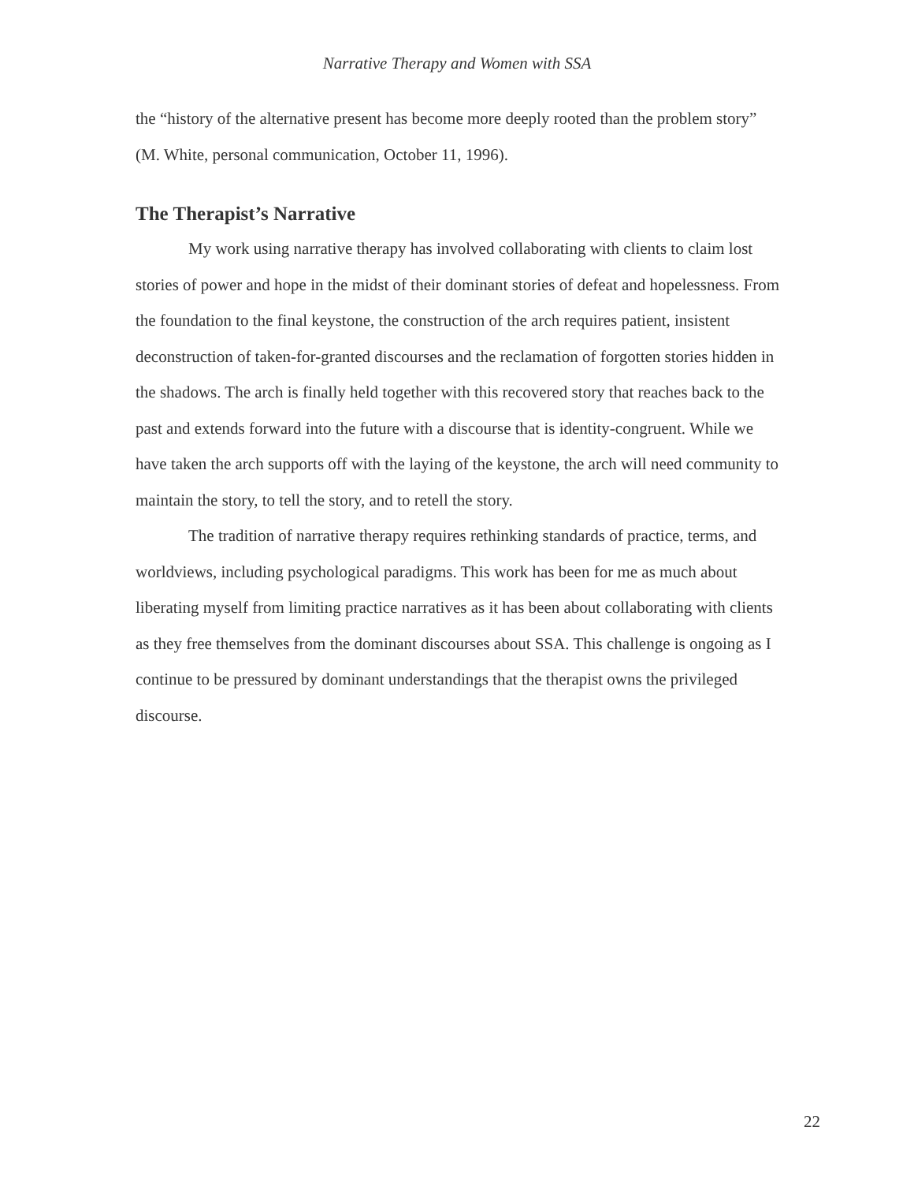Narrative Therapy and Women with SSA
the “history of the alternative present has become more deeply rooted than the problem story” (M. White, personal communication, October 11, 1996).
The Therapist’s Narrative
My work using narrative therapy has involved collaborating with clients to claim lost stories of power and hope in the midst of their dominant stories of defeat and hopelessness. From the foundation to the final keystone, the construction of the arch requires patient, insistent deconstruction of taken-for-granted discourses and the reclamation of forgotten stories hidden in the shadows. The arch is finally held together with this recovered story that reaches back to the past and extends forward into the future with a discourse that is identity-congruent. While we have taken the arch supports off with the laying of the keystone, the arch will need community to maintain the story, to tell the story, and to retell the story.
The tradition of narrative therapy requires rethinking standards of practice, terms, and worldviews, including psychological paradigms. This work has been for me as much about liberating myself from limiting practice narratives as it has been about collaborating with clients as they free themselves from the dominant discourses about SSA. This challenge is ongoing as I continue to be pressured by dominant understandings that the therapist owns the privileged discourse.
22